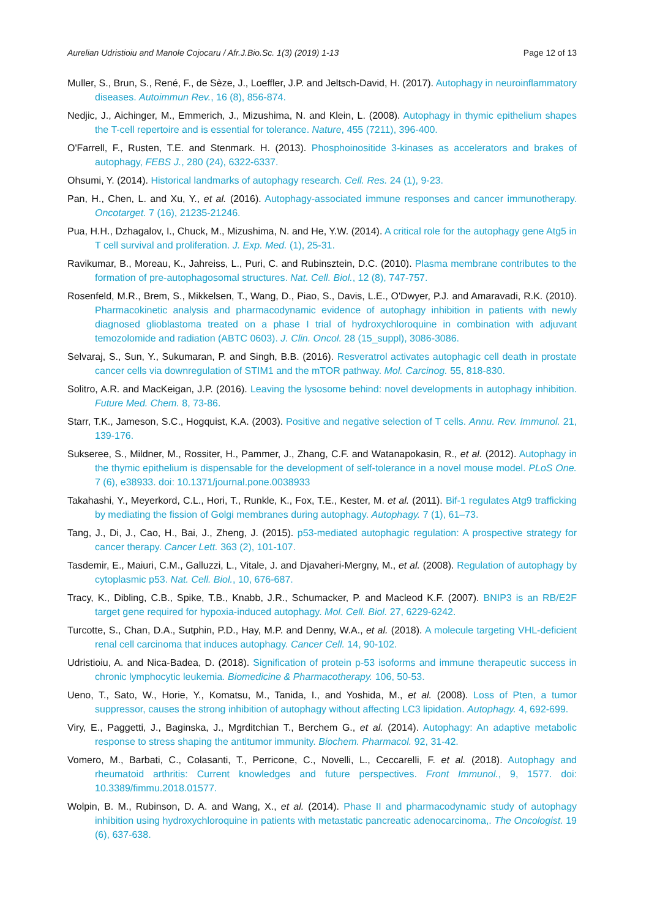Aurelian Udristioiu and Manole Cojocaru / Afr.J.Bio.Sc. 1(3) (2019) 1-13 Page 12 of 13
Muller, S., Brun, S., René, F., de Sèze, J., Loeffler, J.P. and Jeltsch-David, H. (2017). Autophagy in neuroinflammatory diseases. Autoimmun Rev., 16 (8), 856-874.
Nedjic, J., Aichinger, M., Emmerich, J., Mizushima, N. and Klein, L. (2008). Autophagy in thymic epithelium shapes the T-cell repertoire and is essential for tolerance. Nature, 455 (7211), 396-400.
O'Farrell, F., Rusten, T.E. and Stenmark. H. (2013). Phosphoinositide 3-kinases as accelerators and brakes of autophagy, FEBS J., 280 (24), 6322-6337.
Ohsumi, Y. (2014). Historical landmarks of autophagy research. Cell. Res. 24 (1), 9-23.
Pan, H., Chen, L. and Xu, Y., et al. (2016). Autophagy-associated immune responses and cancer immunotherapy. Oncotarget. 7 (16), 21235-21246.
Pua, H.H., Dzhagalov, I., Chuck, M., Mizushima, N. and He, Y.W. (2014). A critical role for the autophagy gene Atg5 in T cell survival and proliferation. J. Exp. Med. (1), 25-31.
Ravikumar, B., Moreau, K., Jahreiss, L., Puri, C. and Rubinsztein, D.C. (2010). Plasma membrane contributes to the formation of pre-autophagosomal structures. Nat. Cell. Biol., 12 (8), 747-757.
Rosenfeld, M.R., Brem, S., Mikkelsen, T., Wang, D., Piao, S., Davis, L.E., O'Dwyer, P.J. and Amaravadi, R.K. (2010). Pharmacokinetic analysis and pharmacodynamic evidence of autophagy inhibition in patients with newly diagnosed glioblastoma treated on a phase I trial of hydroxychloroquine in combination with adjuvant temozolomide and radiation (ABTC 0603). J. Clin. Oncol. 28 (15_suppl), 3086-3086.
Selvaraj, S., Sun, Y., Sukumaran, P. and Singh, B.B. (2016). Resveratrol activates autophagic cell death in prostate cancer cells via downregulation of STIM1 and the mTOR pathway. Mol. Carcinog. 55, 818-830.
Solitro, A.R. and MacKeigan, J.P. (2016). Leaving the lysosome behind: novel developments in autophagy inhibition. Future Med. Chem. 8, 73-86.
Starr, T.K., Jameson, S.C., Hogquist, K.A. (2003). Positive and negative selection of T cells. Annu. Rev. Immunol. 21, 139-176.
Sukseree, S., Mildner, M., Rossiter, H., Pammer, J., Zhang, C.F. and Watanapokasin, R., et al. (2012). Autophagy in the thymic epithelium is dispensable for the development of self-tolerance in a novel mouse model. PLoS One. 7 (6), e38933. doi: 10.1371/journal.pone.0038933
Takahashi, Y., Meyerkord, C.L., Hori, T., Runkle, K., Fox, T.E., Kester, M. et al. (2011). Bif-1 regulates Atg9 trafficking by mediating the fission of Golgi membranes during autophagy. Autophagy. 7 (1), 61–73.
Tang, J., Di, J., Cao, H., Bai, J., Zheng, J. (2015). p53-mediated autophagic regulation: A prospective strategy for cancer therapy. Cancer Lett. 363 (2), 101-107.
Tasdemir, E., Maiuri, C.M., Galluzzi, L., Vitale, J. and Djavaheri-Mergny, M., et al. (2008). Regulation of autophagy by cytoplasmic p53. Nat. Cell. Biol., 10, 676-687.
Tracy, K., Dibling, C.B., Spike, T.B., Knabb, J.R., Schumacker, P. and Macleod K.F. (2007). BNIP3 is an RB/E2F target gene required for hypoxia-induced autophagy. Mol. Cell. Biol. 27, 6229-6242.
Turcotte, S., Chan, D.A., Sutphin, P.D., Hay, M.P. and Denny, W.A., et al. (2018). A molecule targeting VHL-deficient renal cell carcinoma that induces autophagy. Cancer Cell. 14, 90-102.
Udristioiu, A. and Nica-Badea, D. (2018). Signification of protein p-53 isoforms and immune therapeutic success in chronic lymphocytic leukemia. Biomedicine & Pharmacotherapy. 106, 50-53.
Ueno, T., Sato, W., Horie, Y., Komatsu, M., Tanida, I., and Yoshida, M., et al. (2008). Loss of Pten, a tumor suppressor, causes the strong inhibition of autophagy without affecting LC3 lipidation. Autophagy. 4, 692-699.
Viry, E., Paggetti, J., Baginska, J., Mgrditchian T., Berchem G., et al. (2014). Autophagy: An adaptive metabolic response to stress shaping the antitumor immunity. Biochem. Pharmacol. 92, 31-42.
Vomero, M., Barbati, C., Colasanti, T., Perricone, C., Novelli, L., Ceccarelli, F. et al. (2018). Autophagy and rheumatoid arthritis: Current knowledges and future perspectives. Front Immunol., 9, 1577. doi: 10.3389/fimmu.2018.01577.
Wolpin, B. M., Rubinson, D. A. and Wang, X., et al. (2014). Phase II and pharmacodynamic study of autophagy inhibition using hydroxychloroquine in patients with metastatic pancreatic adenocarcinoma,. The Oncologist. 19 (6), 637-638.